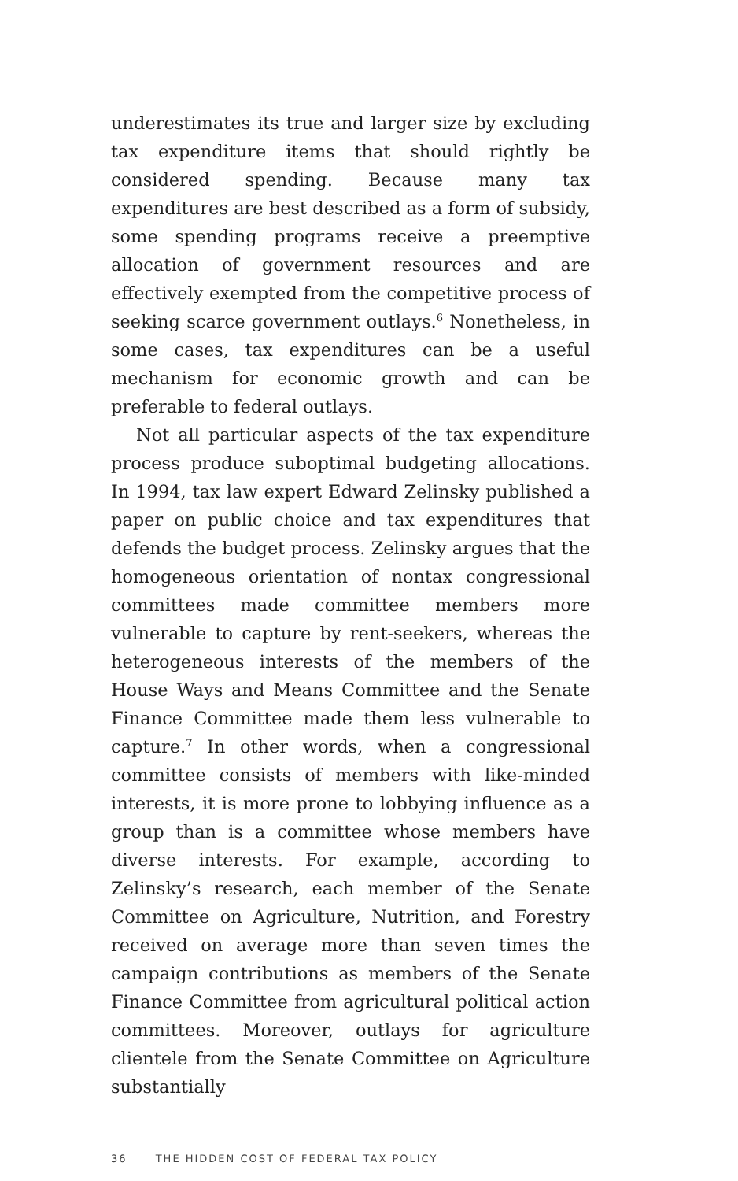underestimates its true and larger size by excluding tax expenditure items that should rightly be considered spending. Because many tax expenditures are best described as a form of subsidy, some spending programs receive a preemptive allocation of government resources and are effectively exempted from the competitive process of seeking scarce government outlays.<sup>6</sup> Nonetheless, in some cases, tax expenditures can be a useful mechanism for economic growth and can be preferable to federal outlays.
Not all particular aspects of the tax expenditure process produce suboptimal budgeting allocations. In 1994, tax law expert Edward Zelinsky published a paper on public choice and tax expenditures that defends the budget process. Zelinsky argues that the homogeneous orientation of nontax congressional committees made committee members more vulnerable to capture by rent-seekers, whereas the heterogeneous interests of the members of the House Ways and Means Committee and the Senate Finance Committee made them less vulnerable to capture.<sup>7</sup> In other words, when a congressional committee consists of members with like-minded interests, it is more prone to lobbying influence as a group than is a committee whose members have diverse interests. For example, according to Zelinsky’s research, each member of the Senate Committee on Agriculture, Nutrition, and Forestry received on average more than seven times the campaign contributions as members of the Senate Finance Committee from agricultural political action committees. Moreover, outlays for agriculture clientele from the Senate Committee on Agriculture substantially
36 THE HIDDEN COST OF FEDERAL TAX POLICY